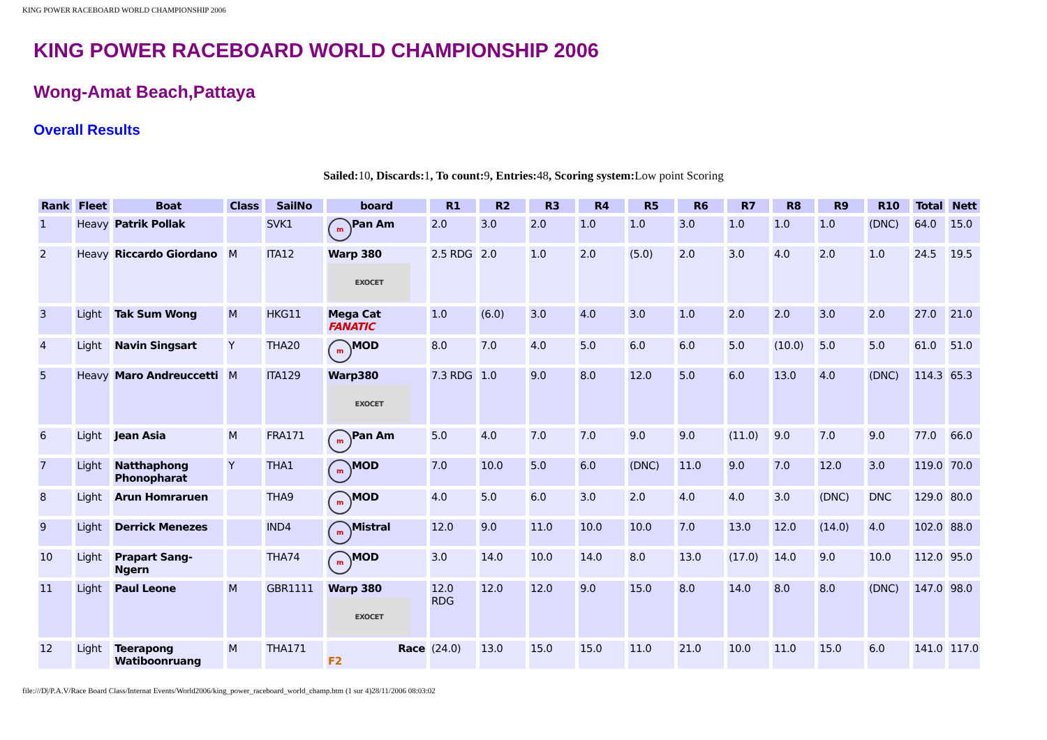KING POWER RACEBOARD WORLD CHAMPIONSHIP 2006
KING POWER RACEBOARD WORLD CHAMPIONSHIP 2006
Wong-Amat Beach,Pattaya
Overall Results
Sailed: 10, Discards: 1, To count: 9, Entries: 48, Scoring system: Low point Scoring
| Rank | Fleet | Boat | Class | SailNo | board | R1 | R2 | R3 | R4 | R5 | R6 | R7 | R8 | R9 | R10 | Total | Nett |
| --- | --- | --- | --- | --- | --- | --- | --- | --- | --- | --- | --- | --- | --- | --- | --- | --- | --- |
| 1 | Heavy | Patrik Pollak | | SVK1 | m Pan Am | 2.0 | 3.0 | 2.0 | 1.0 | 1.0 | 3.0 | 1.0 | 1.0 | 1.0 | (DNC) | 64.0 | 15.0 |
| 2 | Heavy | Riccardo Giordano | M | ITA12 | Warp 380 EXOCET | 2.5 RDG | 2.0 | 1.0 | 2.0 | (5.0) | 2.0 | 3.0 | 4.0 | 2.0 | 1.0 | 24.5 | 19.5 |
| 3 | Light | Tak Sum Wong | M | HKG11 | Mega Cat FANATIC | 1.0 | (6.0) | 3.0 | 4.0 | 3.0 | 1.0 | 2.0 | 2.0 | 3.0 | 2.0 | 27.0 | 21.0 |
| 4 | Light | Navin Singsart | Y | THA20 | m MOD | 8.0 | 7.0 | 4.0 | 5.0 | 6.0 | 6.0 | 5.0 | (10.0) | 5.0 | 5.0 | 61.0 | 51.0 |
| 5 | Heavy | Maro Andreuccetti | M | ITA129 | Warp380 EXOCET | 7.3 RDG | 1.0 | 9.0 | 8.0 | 12.0 | 5.0 | 6.0 | 13.0 | 4.0 | (DNC) | 114.3 | 65.3 |
| 6 | Light | Jean Asia | M | FRA171 | m Pan Am | 5.0 | 4.0 | 7.0 | 7.0 | 9.0 | 9.0 | (11.0) | 9.0 | 7.0 | 9.0 | 77.0 | 66.0 |
| 7 | Light | Natthaphong Phonopharat | Y | THA1 | m MOD | 7.0 | 10.0 | 5.0 | 6.0 | (DNC) | 11.0 | 9.0 | 7.0 | 12.0 | 3.0 | 119.0 | 70.0 |
| 8 | Light | Arun Homraruen | | THA9 | m MOD | 4.0 | 5.0 | 6.0 | 3.0 | 2.0 | 4.0 | 4.0 | 3.0 | (DNC) | DNC | 129.0 | 80.0 |
| 9 | Light | Derrick Menezes | | IND4 | m Mistral | 12.0 | 9.0 | 11.0 | 10.0 | 10.0 | 7.0 | 13.0 | 12.0 | (14.0) | 4.0 | 102.0 | 88.0 |
| 10 | Light | Prapart Sang-Ngern | | THA74 | m MOD | 3.0 | 14.0 | 10.0 | 14.0 | 8.0 | 13.0 | (17.0) | 14.0 | 9.0 | 10.0 | 112.0 | 95.0 |
| 11 | Light | Paul Leone | M | GBR1111 | Warp 380 EXOCET | 12.0 RDG | 12.0 | 12.0 | 9.0 | 15.0 | 8.0 | 14.0 | 8.0 | 8.0 | (DNC) | 147.0 | 98.0 |
| 12 | Light | Teerapong Watiboonruang | M | THA171 | Race F2 | (24.0) | 13.0 | 15.0 | 15.0 | 11.0 | 21.0 | 10.0 | 11.0 | 15.0 | 6.0 | 141.0 | 117.0 |
file:///D|/P.A.V/Race Board Class/Internat Events/World2006/king_power_raceboard_world_champ.htm (1 sur 4)28/11/2006 08:03:02